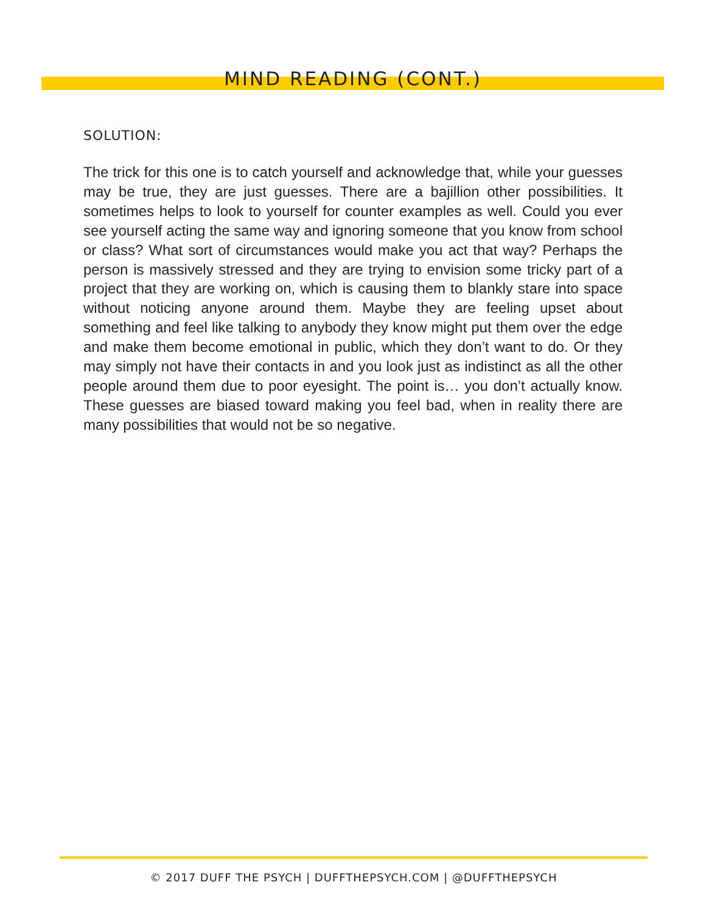MIND READING (CONT.)
SOLUTION:
The trick for this one is to catch yourself and acknowledge that, while your guesses may be true, they are just guesses. There are a bajillion other possibilities. It sometimes helps to look to yourself for counter examples as well. Could you ever see yourself acting the same way and ignoring someone that you know from school or class? What sort of circumstances would make you act that way? Perhaps the person is massively stressed and they are trying to envision some tricky part of a project that they are working on, which is causing them to blankly stare into space without noticing anyone around them. Maybe they are feeling upset about something and feel like talking to anybody they know might put them over the edge and make them become emotional in public, which they don’t want to do. Or they may simply not have their contacts in and you look just as indistinct as all the other people around them due to poor eyesight. The point is… you don’t actually know. These guesses are biased toward making you feel bad, when in reality there are many possibilities that would not be so negative.
© 2017 DUFF THE PSYCH | DUFFTHEPSYCH.COM | @DUFFTHEPSYCH